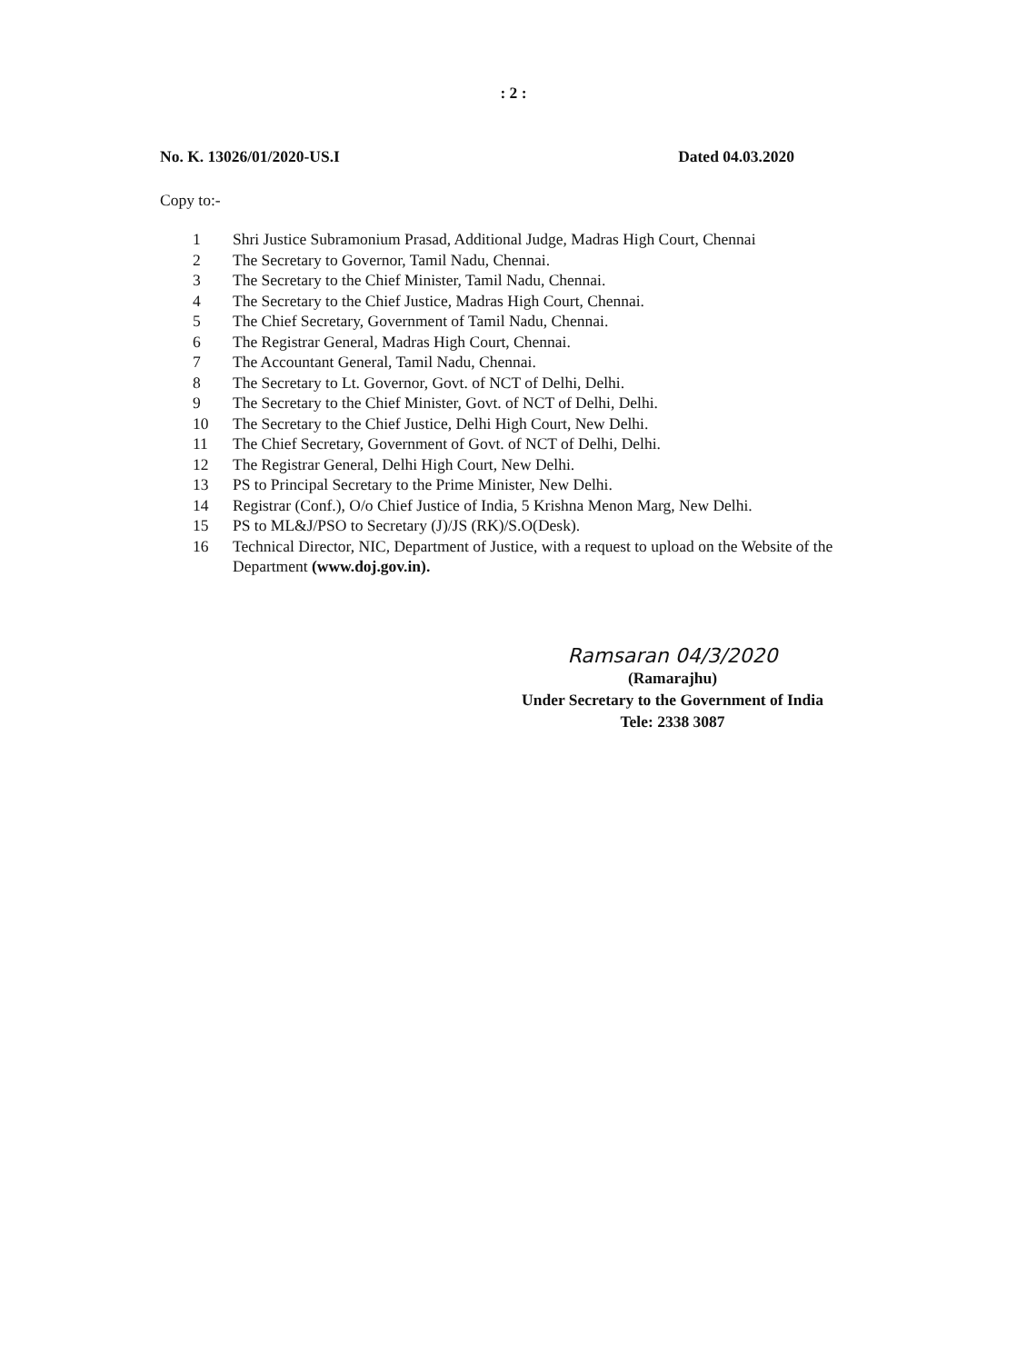: 2 :
No. K. 13026/01/2020-US.I Dated 04.03.2020
Copy to:-
1 Shri Justice Subramonium Prasad, Additional Judge, Madras High Court, Chennai
2 The Secretary to Governor, Tamil Nadu, Chennai.
3 The Secretary to the Chief Minister, Tamil Nadu, Chennai.
4 The Secretary to the Chief Justice, Madras High Court, Chennai.
5 The Chief Secretary, Government of Tamil Nadu, Chennai.
6 The Registrar General, Madras High Court, Chennai.
7 The Accountant General, Tamil Nadu, Chennai.
8 The Secretary to Lt. Governor, Govt. of NCT of Delhi, Delhi.
9 The Secretary to the Chief Minister, Govt. of NCT of Delhi, Delhi.
10 The Secretary to the Chief Justice, Delhi High Court, New Delhi.
11 The Chief Secretary, Government of Govt. of NCT of Delhi, Delhi.
12 The Registrar General, Delhi High Court, New Delhi.
13 PS to Principal Secretary to the Prime Minister, New Delhi.
14 Registrar (Conf.), O/o Chief Justice of India, 5 Krishna Menon Marg, New Delhi.
15 PS to ML&J/PSO to Secretary (J)/JS (RK)/S.O(Desk).
16 Technical Director, NIC, Department of Justice, with a request to upload on the Website of the Department (www.doj.gov.in).
Ramsaran 04/3/2020
(Ramarajhu)
Under Secretary to the Government of India
Tele: 2338 3087